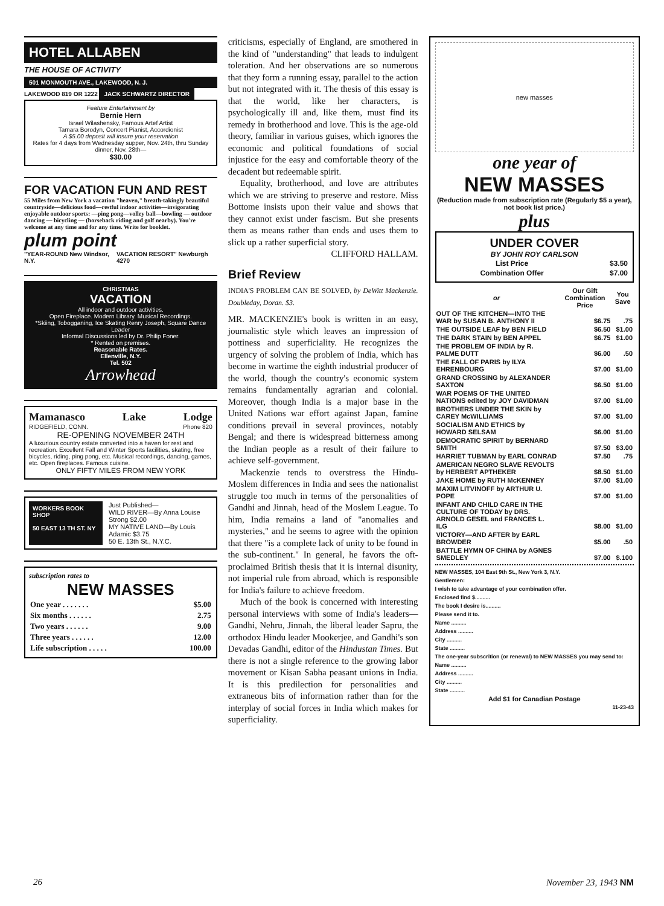HOTEL ALLABEN
THE HOUSE OF ACTIVITY
501 MONMOUTH AVE., LAKEWOOD, N. J.
LAKEWOOD 819 OR 1222 JACK SCHWARTZ DIRECTOR
Feature Entertainment by
Bernie Hern
Israel Wilashensky, Famous Artef Artist
Tamara Borodyn, Concert Pianist, Accordionist
A $5.00 deposit will insure your reservation
Rates for 4 days from Wednesday supper, Nov. 24th, thru Sunday dinner, Nov. 28th—
$30.00
FOR VACATION FUN AND REST
55 Miles from New York a vacation "heaven," breath-takingly beautiful countryside—delicious food—restful indoor activities—invigorating enjoyable outdoor sports: —ping pong—volley ball—bowling — outdoor dancing — bicycling — (horseback riding and golf nearby). You're welcome at any time and for any time. Write for booklet.
plum point
"YEAR-ROUND New Windsor, N.Y. VACATION RESORT" Newburgh 4270
CHRISTMAS
VACATION
All indoor and outdoor activities.
Open Fireplace. Modern Library. Musical Recordings.
*Skiing, Tobogganing, Ice Skating Renry Joseph, Square Dance Leader
Informal Discussions led by Dr. Philip Foner.
* Rented on premises.
Reasonable Rates.
Ellenville, N.Y.
Tel. 502
Arrowhead
Mamanasco Lake Lodge
RIDGEFIELD, CONN. Phone 820
RE-OPENING NOVEMBER 24TH
A luxurious country estate converted into a haven for rest and recreation. Excellent Fall and Winter Sports facilities, skating, free bicycles, riding, ping pong, etc. Musical recordings, dancing, games, etc. Open fireplaces. Famous cuisine.
ONLY FIFTY MILES FROM NEW YORK
WORKERS BOOK SHOP
50 EAST 13 TH ST. NY
Just Published—
WILD RIVER—By Anna Louise Strong $2.00
MY NATIVE LAND—By Louis Adamic $3.75
50 E. 13th St., N.Y.C.
subscription rates to
NEW MASSES
| One year . . . . . . . | $5.00 |
| Six months . . . . . . | 2.75 |
| Two years . . . . . . | 9.00 |
| Three years . . . . . . | 12.00 |
| Life subscription . . . . . | 100.00 |
criticisms, especially of England, are smothered in the kind of "understanding" that leads to indulgent toleration. And her observations are so numerous that they form a running essay, parallel to the action but not integrated with it. The thesis of this essay is that the world, like her characters, is psychologically ill and, like them, must find its remedy in brotherhood and love. This is the age-old theory, familiar in various guises, which ignores the economic and political foundations of social injustice for the easy and comfortable theory of the decadent but redeemable spirit.
Equality, brotherhood, and love are attributes which we are striving to preserve and restore. Miss Bottome insists upon their value and shows that they cannot exist under fascism. But she presents them as means rather than ends and uses them to slick up a rather superficial story.
CLIFFORD HALLAM.
Brief Review
INDIA'S PROBLEM CAN BE SOLVED, by DeWitt Mackenzie. Doubleday, Doran. $3.
MR. MACKENZIE's book is written in an easy, journalistic style which leaves an impression of pottiness and superficiality. He recognizes the urgency of solving the problem of India, which has become in wartime the eighth industrial producer of the world, though the country's economic system remains fundamentally agrarian and colonial. Moreover, though India is a major base in the United Nations war effort against Japan, famine conditions prevail in several provinces, notably Bengal; and there is widespread bitterness among the Indian people as a result of their failure to achieve self-government.
Mackenzie tends to overstress the Hindu-Moslem differences in India and sees the nationalist struggle too much in terms of the personalities of Gandhi and Jinnah, head of the Moslem League. To him, India remains a land of "anomalies and mysteries," and he seems to agree with the opinion that there "is a complete lack of unity to be found in the sub-continent." In general, he favors the oft-proclaimed British thesis that it is internal disunity, not imperial rule from abroad, which is responsible for India's failure to achieve freedom.
Much of the book is concerned with interesting personal interviews with some of India's leaders—Gandhi, Nehru, Jinnah, the liberal leader Sapru, the orthodox Hindu leader Mookerjee, and Gandhi's son Devadas Gandhi, editor of the Hindustan Times. But there is not a single reference to the growing labor movement or Kisan Sabha peasant unions in India. It is this predilection for personalities and extraneous bits of information rather than for the interplay of social forces in India which makes for superficiality.
new masses
one year of
NEW MASSES
(Reduction made from subscription rate (Regularly $5 a year), not book list price.)
plus
UNDER COVER
BY JOHN ROY CARLSON
| List Price | $3.50 |
| Combination Offer | $7.00 |
| or | Our Gift Combination Price | You Save |
| --- | --- | --- |
| OUT OF THE KITCHEN—INTO THE WAR by SUSAN B. ANTHONY II | $6.75 | .75 |
| THE OUTSIDE LEAF by BEN FIELD | $6.50 | $1.00 |
| THE DARK STAIN by BEN APPEL | $6.75 | $1.00 |
| THE PROBLEM OF INDIA by R. PALME DUTT | $6.00 | .50 |
| THE FALL OF PARIS by ILYA EHRENBOURG | $7.00 | $1.00 |
| GRAND CROSSING by ALEXANDER SAXTON | $6.50 | $1.00 |
| WAR POEMS OF THE UNITED NATIONS edited by JOY DAVIDMAN | $7.00 | $1.00 |
| BROTHERS UNDER THE SKIN by CAREY McWILLIAMS | $7.00 | $1.00 |
| SOCIALISM AND ETHICS by HOWARD SELSAM | $6.00 | $1.00 |
| DEMOCRATIC SPIRIT by BERNARD SMITH | $7.50 | $3.00 |
| HARRIET TUBMAN by EARL CONRAD | $7.50 | .75 |
| AMERICAN NEGRO SLAVE REVOLTS by HERBERT APTHEKER | $8.50 | $1.00 |
| JAKE HOME by RUTH McKENNEY | $7.00 | $1.00 |
| MAXIM LITVINOFF by ARTHUR U. POPE | $7.00 | $1.00 |
| INFANT AND CHILD CARE IN THE CULTURE OF TODAY by DRS. ARNOLD GESEL and FRANCES L. ILG | $8.00 | $1.00 |
| VICTORY—AND AFTER by EARL BROWDER | $5.00 | .50 |
| BATTLE HYMN OF CHINA by AGNES SMEDLEY | $7.00 | $.100 |
NEW MASSES, 104 East 9th St., New York 3, N.Y.
Gentlemen:
I wish to take advantage of your combination offer.
Enclosed find $..........
The book I desire is..........
Please send it to.
Name ..........
Address ..........
City ..........
State ..........
The one-year subscrition (or renewal) to NEW MASSES you may send to:
Name ..........
Address ..........
City ..........
State ..........
Add $1 for Canadian Postage
11-23-43
26 November 23, 1943 NM